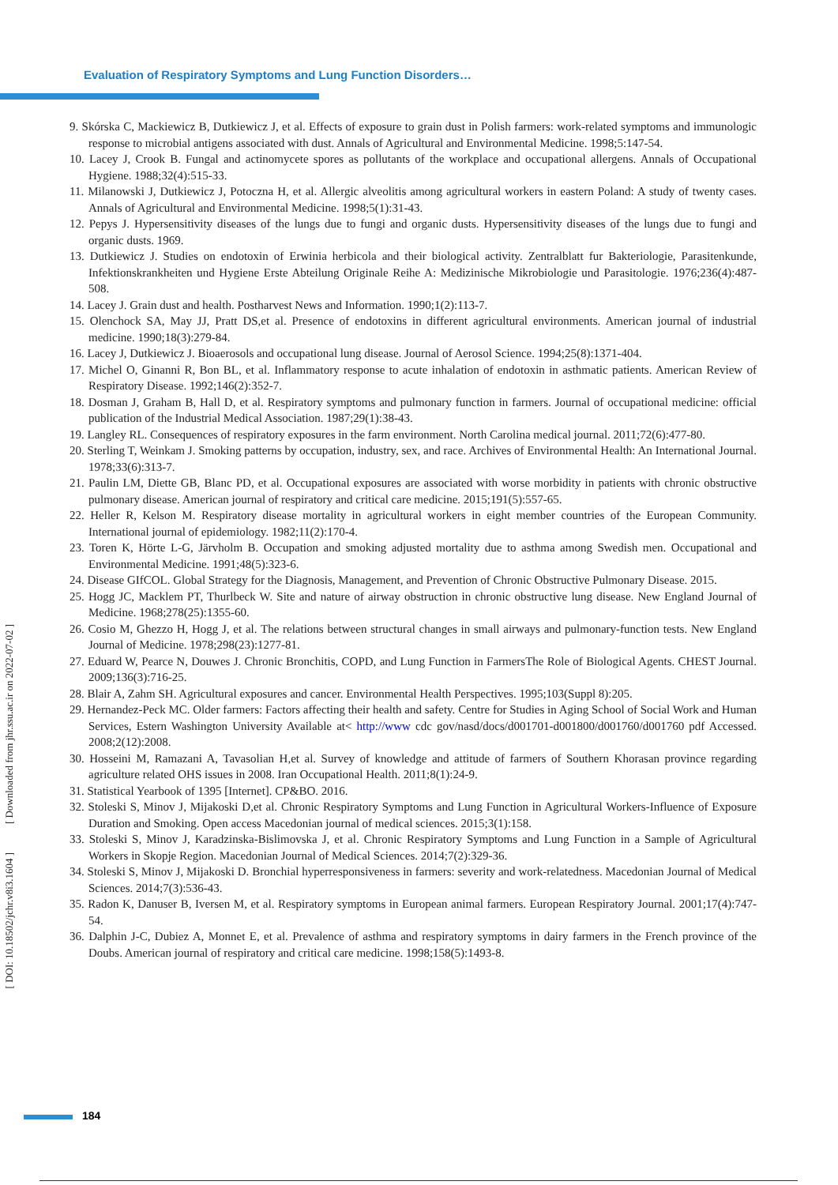Evaluation of Respiratory Symptoms and Lung Function Disorders…
[ DOI: 10.18502/jchr.v8i3.1604 ] [ Downloaded from jhr.ssu.ac.ir on 2022-07-02 ]
9. Skórska C, Mackiewicz B, Dutkiewicz J, et al. Effects of exposure to grain dust in Polish farmers: work-related symptoms and immunologic response to microbial antigens associated with dust. Annals of Agricultural and Environmental Medicine. 1998;5:147-54.
10. Lacey J, Crook B. Fungal and actinomycete spores as pollutants of the workplace and occupational allergens. Annals of Occupational Hygiene. 1988;32(4):515-33.
11. Milanowski J, Dutkiewicz J, Potoczna H, et al. Allergic alveolitis among agricultural workers in eastern Poland: A study of twenty cases. Annals of Agricultural and Environmental Medicine. 1998;5(1):31-43.
12. Pepys J. Hypersensitivity diseases of the lungs due to fungi and organic dusts. Hypersensitivity diseases of the lungs due to fungi and organic dusts. 1969.
13. Dutkiewicz J. Studies on endotoxin of Erwinia herbicola and their biological activity. Zentralblatt fur Bakteriologie, Parasitenkunde, Infektionskrankheiten und Hygiene Erste Abteilung Originale Reihe A: Medizinische Mikrobiologie und Parasitologie. 1976;236(4):487-508.
14. Lacey J. Grain dust and health. Postharvest News and Information. 1990;1(2):113-7.
15. Olenchock SA, May JJ, Pratt DS,et al. Presence of endotoxins in different agricultural environments. American journal of industrial medicine. 1990;18(3):279-84.
16. Lacey J, Dutkiewicz J. Bioaerosols and occupational lung disease. Journal of Aerosol Science. 1994;25(8):1371-404.
17. Michel O, Ginanni R, Bon BL, et al. Inflammatory response to acute inhalation of endotoxin in asthmatic patients. American Review of Respiratory Disease. 1992;146(2):352-7.
18. Dosman J, Graham B, Hall D, et al. Respiratory symptoms and pulmonary function in farmers. Journal of occupational medicine: official publication of the Industrial Medical Association. 1987;29(1):38-43.
19. Langley RL. Consequences of respiratory exposures in the farm environment. North Carolina medical journal. 2011;72(6):477-80.
20. Sterling T, Weinkam J. Smoking patterns by occupation, industry, sex, and race. Archives of Environmental Health: An International Journal. 1978;33(6):313-7.
21. Paulin LM, Diette GB, Blanc PD, et al. Occupational exposures are associated with worse morbidity in patients with chronic obstructive pulmonary disease. American journal of respiratory and critical care medicine. 2015;191(5):557-65.
22. Heller R, Kelson M. Respiratory disease mortality in agricultural workers in eight member countries of the European Community. International journal of epidemiology. 1982;11(2):170-4.
23. Toren K, Hörte L-G, Järvholm B. Occupation and smoking adjusted mortality due to asthma among Swedish men. Occupational and Environmental Medicine. 1991;48(5):323-6.
24. Disease GIfCOL. Global Strategy for the Diagnosis, Management, and Prevention of Chronic Obstructive Pulmonary Disease. 2015.
25. Hogg JC, Macklem PT, Thurlbeck W. Site and nature of airway obstruction in chronic obstructive lung disease. New England Journal of Medicine. 1968;278(25):1355-60.
26. Cosio M, Ghezzo H, Hogg J, et al. The relations between structural changes in small airways and pulmonary-function tests. New England Journal of Medicine. 1978;298(23):1277-81.
27. Eduard W, Pearce N, Douwes J. Chronic Bronchitis, COPD, and Lung Function in FarmersThe Role of Biological Agents. CHEST Journal. 2009;136(3):716-25.
28. Blair A, Zahm SH. Agricultural exposures and cancer. Environmental Health Perspectives. 1995;103(Suppl 8):205.
29. Hernandez-Peck MC. Older farmers: Factors affecting their health and safety. Centre for Studies in Aging School of Social Work and Human Services, Estern Washington University Available at< http://www cdc gov/nasd/docs/d001701-d001800/d001760/d001760 pdf Accessed. 2008;2(12):2008.
30. Hosseini M, Ramazani A, Tavasolian H,et al. Survey of knowledge and attitude of farmers of Southern Khorasan province regarding agriculture related OHS issues in 2008. Iran Occupational Health. 2011;8(1):24-9.
31. Statistical Yearbook of 1395 [Internet]. CP&BO. 2016.
32. Stoleski S, Minov J, Mijakoski D,et al. Chronic Respiratory Symptoms and Lung Function in Agricultural Workers-Influence of Exposure Duration and Smoking. Open access Macedonian journal of medical sciences. 2015;3(1):158.
33. Stoleski S, Minov J, Karadzinska-Bislimovska J, et al. Chronic Respiratory Symptoms and Lung Function in a Sample of Agricultural Workers in Skopje Region. Macedonian Journal of Medical Sciences. 2014;7(2):329-36.
34. Stoleski S, Minov J, Mijakoski D. Bronchial hyperresponsiveness in farmers: severity and work-relatedness. Macedonian Journal of Medical Sciences. 2014;7(3):536-43.
35. Radon K, Danuser B, Iversen M, et al. Respiratory symptoms in European animal farmers. European Respiratory Journal. 2001;17(4):747-54.
36. Dalphin J-C, Dubiez A, Monnet E, et al. Prevalence of asthma and respiratory symptoms in dairy farmers in the French province of the Doubs. American journal of respiratory and critical care medicine. 1998;158(5):1493-8.
184